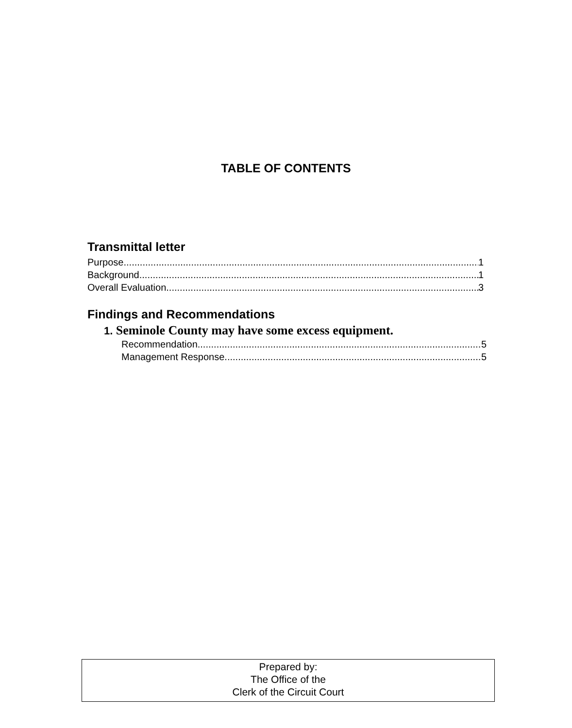TABLE OF CONTENTS
Transmittal letter
Purpose 1
Background 1
Overall Evaluation 3
Findings and Recommendations
1. Seminole County may have some excess equipment.
Recommendation 5
Management Response 5
Prepared by:
The Office of the
Clerk of the Circuit Court